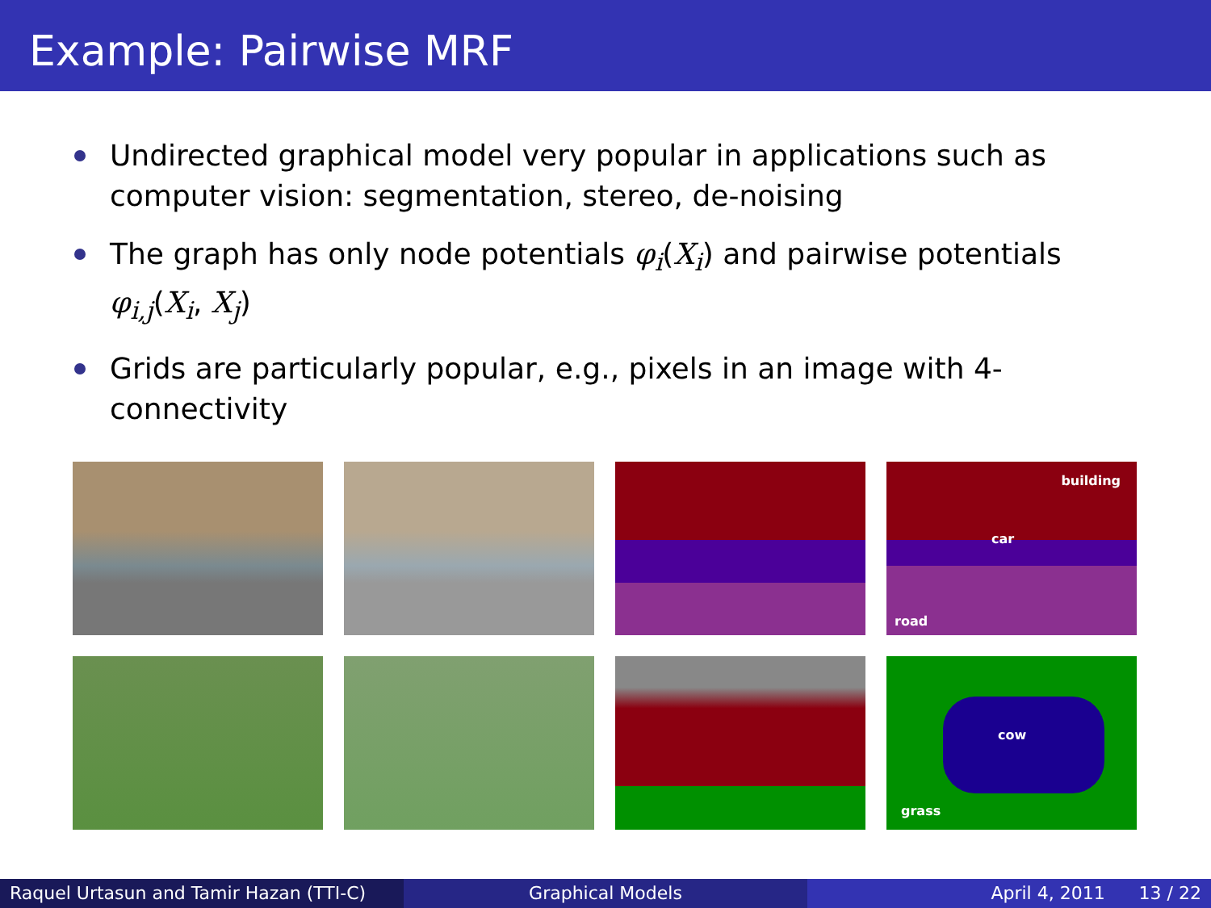Example: Pairwise MRF
Undirected graphical model very popular in applications such as computer vision: segmentation, stereo, de-noising
The graph has only node potentials φ<sub>i</sub>(X<sub>i</sub>) and pairwise potentials φ<sub>i,j</sub>(X<sub>i</sub>, X<sub>j</sub>)
Grids are particularly popular, e.g., pixels in an image with 4-connectivity
building
car
road
cow
grass
Raquel Urtasun and Tamir Hazan (TTI-C)
Graphical Models April 4, 2011 13 / 22